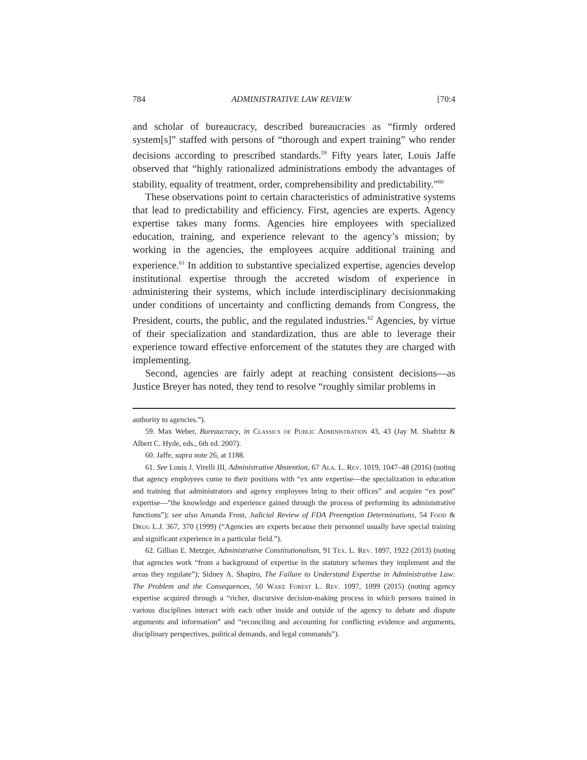784 ADMINISTRATIVE LAW REVIEW [70:4
and scholar of bureaucracy, described bureaucracies as “firmly ordered system[s]” staffed with persons of “thorough and expert training” who render decisions according to prescribed standards.<sup>59</sup> Fifty years later, Louis Jaffe observed that “highly rationalized administrations embody the advantages of stability, equality of treatment, order, comprehensibility and predictability.”<sup>60</sup>
These observations point to certain characteristics of administrative systems that lead to predictability and efficiency. First, agencies are experts. Agency expertise takes many forms. Agencies hire employees with specialized education, training, and experience relevant to the agency’s mission; by working in the agencies, the employees acquire additional training and experience.<sup>61</sup> In addition to substantive specialized expertise, agencies develop institutional expertise through the accreted wisdom of experience in administering their systems, which include interdisciplinary decisionmaking under conditions of uncertainty and conflicting demands from Congress, the President, courts, the public, and the regulated industries.<sup>62</sup> Agencies, by virtue of their specialization and standardization, thus are able to leverage their experience toward effective enforcement of the statutes they are charged with implementing.
Second, agencies are fairly adept at reaching consistent decisions—as Justice Breyer has noted, they tend to resolve “roughly similar problems in
authority to agencies.”).
59. Max Weber, Bureaucracy, in Classics of Public Administration 43, 43 (Jay M. Shafritz & Albert C. Hyde, eds., 6th ed. 2007).
60. Jaffe, supra note 26, at 1188.
61. See Louis J. Virelli III, Administrative Abstention, 67 Ala. L. Rev. 1019, 1047–48 (2016) (noting that agency employees come to their positions with “ex ante expertise—the specialization in education and training that administrators and agency employees bring to their offices” and acquire “ex post” expertise—”the knowledge and experience gained through the process of performing its administrative functions”); see also Amanda Frost, Judicial Review of FDA Preemption Determinations, 54 Food & Drug L.J. 367, 370 (1999) (“Agencies are experts because their personnel usually have special training and significant experience in a particular field.”).
62. Gillian E. Metzger, Administrative Constitutionalism, 91 Tex. L. Rev. 1897, 1922 (2013) (noting that agencies work “from a background of expertise in the statutory schemes they implement and the areas they regulate”); Sidney A. Shapiro, The Failure to Understand Expertise in Administrative Law: The Problem and the Consequences, 50 Wake Forest L. Rev. 1097, 1099 (2015) (noting agency expertise acquired through a “richer, discursive decision-making process in which persons trained in various disciplines interact with each other inside and outside of the agency to debate and dispute arguments and information” and “reconciling and accounting for conflicting evidence and arguments, disciplinary perspectives, political demands, and legal commands”).